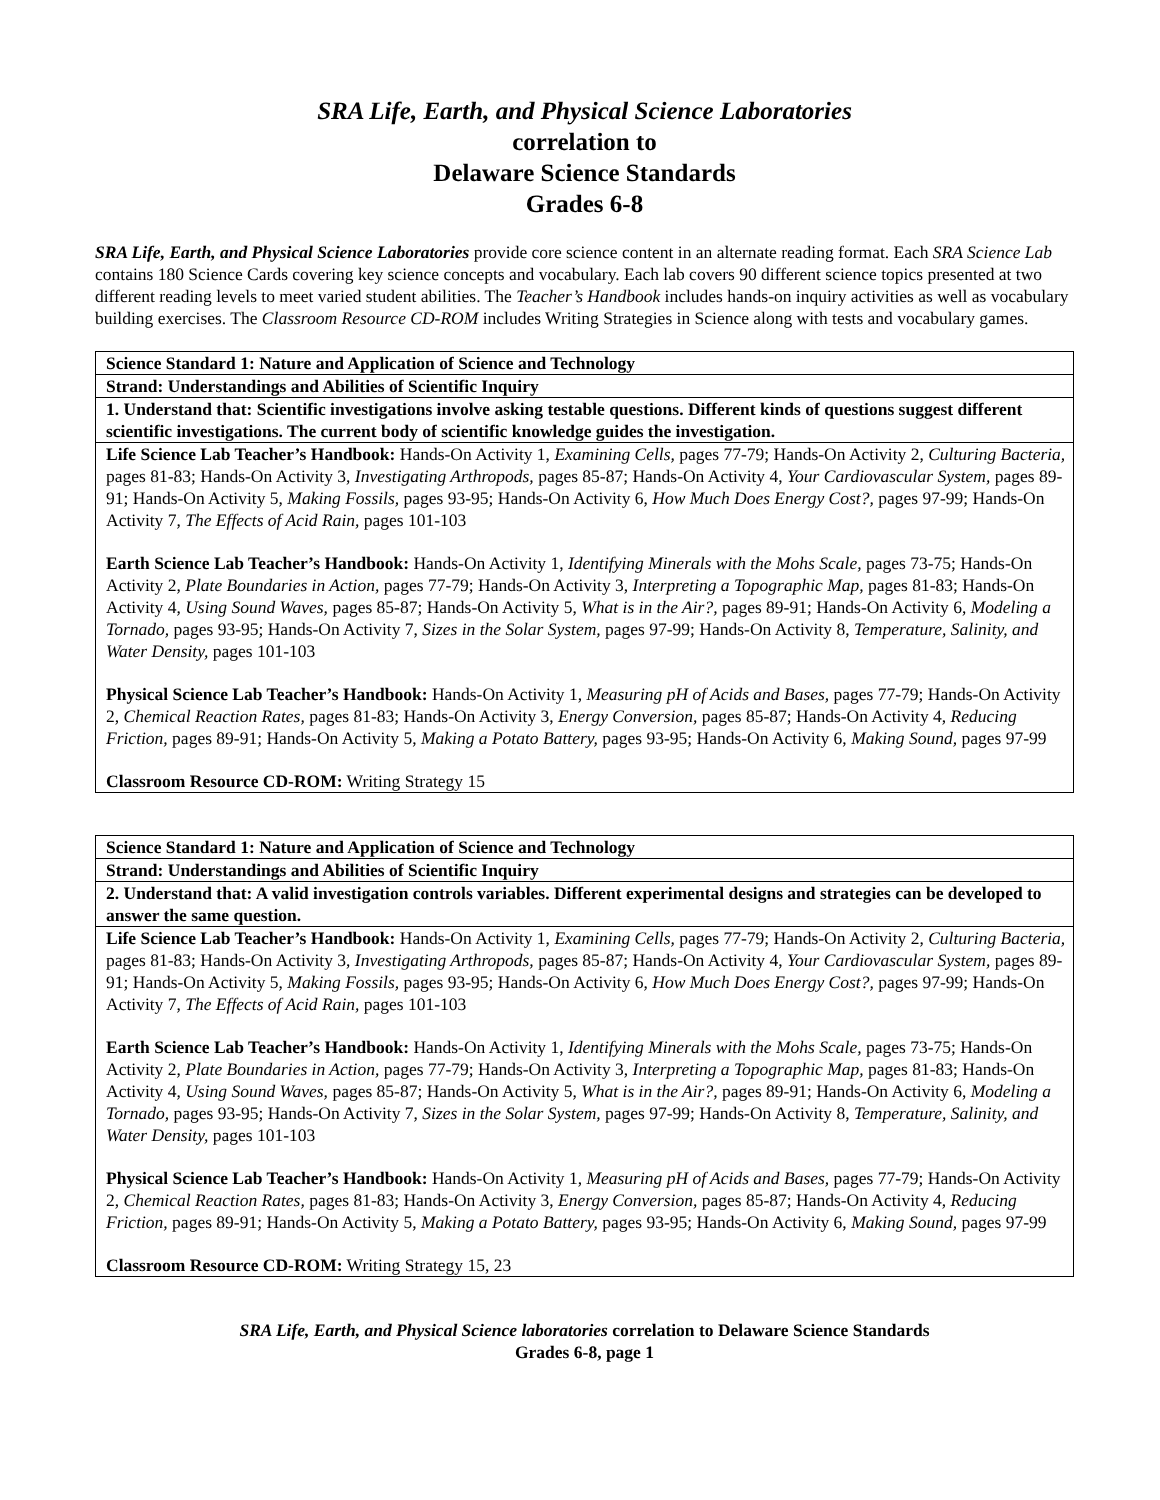SRA Life, Earth, and Physical Science Laboratories
correlation to
Delaware Science Standards
Grades 6-8
SRA Life, Earth, and Physical Science Laboratories provide core science content in an alternate reading format. Each SRA Science Lab contains 180 Science Cards covering key science concepts and vocabulary. Each lab covers 90 different science topics presented at two different reading levels to meet varied student abilities. The Teacher’s Handbook includes hands-on inquiry activities as well as vocabulary building exercises. The Classroom Resource CD-ROM includes Writing Strategies in Science along with tests and vocabulary games.
| Science Standard 1: Nature and Application of Science and Technology |
| Strand: Understandings and Abilities of Scientific Inquiry |
| 1. Understand that: Scientific investigations involve asking testable questions. Different kinds of questions suggest different scientific investigations. The current body of scientific knowledge guides the investigation. |
| Life Science Lab Teacher’s Handbook: Hands-On Activity 1, Examining Cells, pages 77-79; Hands-On Activity 2, Culturing Bacteria, pages 81-83; Hands-On Activity 3, Investigating Arthropods, pages 85-87; Hands-On Activity 4, Your Cardiovascular System, pages 89-91; Hands-On Activity 5, Making Fossils, pages 93-95; Hands-On Activity 6, How Much Does Energy Cost?, pages 97-99; Hands-On Activity 7, The Effects of Acid Rain, pages 101-103 Earth Science Lab Teacher’s Handbook: Hands-On Activity 1, Identifying Minerals with the Mohs Scale, pages 73-75; Hands-On Activity 2, Plate Boundaries in Action, pages 77-79; Hands-On Activity 3, Interpreting a Topographic Map, pages 81-83; Hands-On Activity 4, Using Sound Waves, pages 85-87; Hands-On Activity 5, What is in the Air?, pages 89-91; Hands-On Activity 6, Modeling a Tornado, pages 93-95; Hands-On Activity 7, Sizes in the Solar System, pages 97-99; Hands-On Activity 8, Temperature, Salinity, and Water Density, pages 101-103 Physical Science Lab Teacher’s Handbook: Hands-On Activity 1, Measuring pH of Acids and Bases, pages 77-79; Hands-On Activity 2, Chemical Reaction Rates, pages 81-83; Hands-On Activity 3, Energy Conversion, pages 85-87; Hands-On Activity 4, Reducing Friction, pages 89-91; Hands-On Activity 5, Making a Potato Battery, pages 93-95; Hands-On Activity 6, Making Sound, pages 97-99 Classroom Resource CD-ROM: Writing Strategy 15 |
| Science Standard 1: Nature and Application of Science and Technology |
| Strand: Understandings and Abilities of Scientific Inquiry |
| 2. Understand that: A valid investigation controls variables. Different experimental designs and strategies can be developed to answer the same question. |
| Life Science Lab Teacher’s Handbook: Hands-On Activity 1, Examining Cells, pages 77-79; Hands-On Activity 2, Culturing Bacteria, pages 81-83; Hands-On Activity 3, Investigating Arthropods, pages 85-87; Hands-On Activity 4, Your Cardiovascular System, pages 89-91; Hands-On Activity 5, Making Fossils, pages 93-95; Hands-On Activity 6, How Much Does Energy Cost?, pages 97-99; Hands-On Activity 7, The Effects of Acid Rain, pages 101-103 Earth Science Lab Teacher’s Handbook: Hands-On Activity 1, Identifying Minerals with the Mohs Scale, pages 73-75; Hands-On Activity 2, Plate Boundaries in Action, pages 77-79; Hands-On Activity 3, Interpreting a Topographic Map, pages 81-83; Hands-On Activity 4, Using Sound Waves, pages 85-87; Hands-On Activity 5, What is in the Air?, pages 89-91; Hands-On Activity 6, Modeling a Tornado, pages 93-95; Hands-On Activity 7, Sizes in the Solar System, pages 97-99; Hands-On Activity 8, Temperature, Salinity, and Water Density, pages 101-103 Physical Science Lab Teacher’s Handbook: Hands-On Activity 1, Measuring pH of Acids and Bases, pages 77-79; Hands-On Activity 2, Chemical Reaction Rates, pages 81-83; Hands-On Activity 3, Energy Conversion, pages 85-87; Hands-On Activity 4, Reducing Friction, pages 89-91; Hands-On Activity 5, Making a Potato Battery, pages 93-95; Hands-On Activity 6, Making Sound, pages 97-99 Classroom Resource CD-ROM: Writing Strategy 15, 23 |
SRA Life, Earth, and Physical Science laboratories correlation to Delaware Science Standards
Grades 6-8, page 1